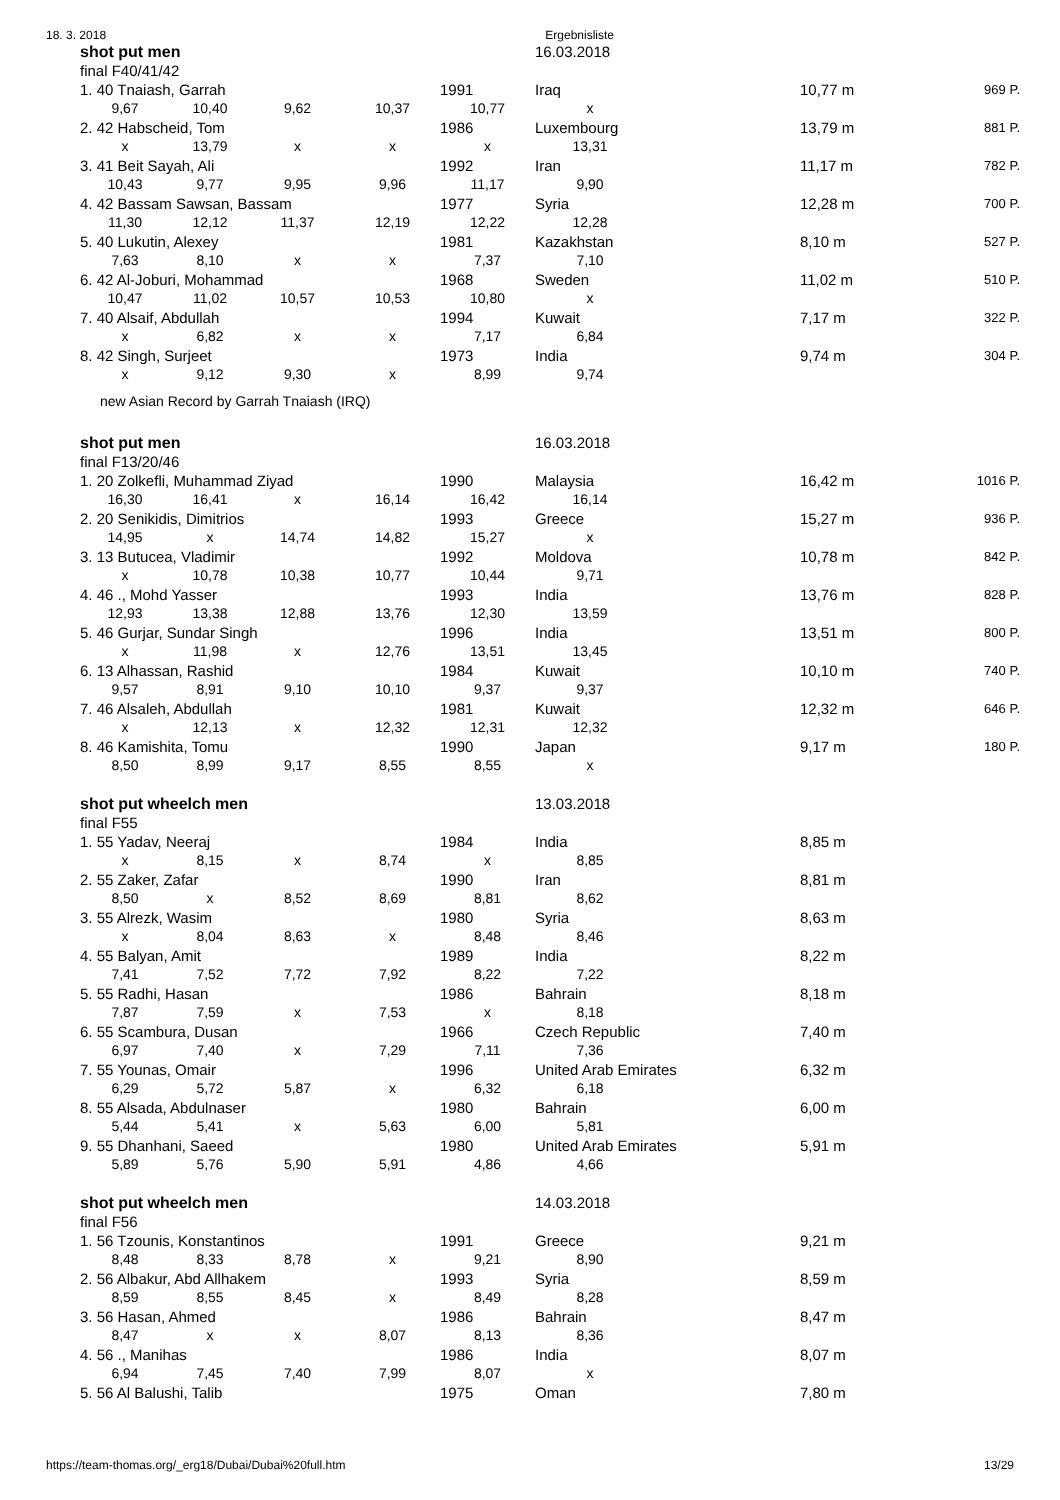18. 3. 2018 Ergebnisliste
| shot put men | | | | | 16.03.2018 | | | |
| final F40/41/42 | | | | | | | | |
| 1. 40 Tnaiash, Garrah | | | | 1991 | Iraq | | 10,77 m | 969 P. |
| 9,67 | 10,40 | 9,62 | 10,37 | 10,77 | x | | | |
| 2. 42 Habscheid, Tom | | | | 1986 | Luxembourg | | 13,79 m | 881 P. |
| x | 13,79 | x | x | x | 13,31 | | | |
| 3. 41 Beit Sayah, Ali | | | | 1992 | Iran | | 11,17 m | 782 P. |
| 10,43 | 9,77 | 9,95 | 9,96 | 11,17 | 9,90 | | | |
| 4. 42 Bassam Sawsan, Bassam | | | | 1977 | Syria | | 12,28 m | 700 P. |
| 11,30 | 12,12 | 11,37 | 12,19 | 12,22 | 12,28 | | | |
| 5. 40 Lukutin, Alexey | | | | 1981 | Kazakhstan | | 8,10 m | 527 P. |
| 7,63 | 8,10 | x | x | 7,37 | 7,10 | | | |
| 6. 42 Al-Joburi, Mohammad | | | | 1968 | Sweden | | 11,02 m | 510 P. |
| 10,47 | 11,02 | 10,57 | 10,53 | 10,80 | x | | | |
| 7. 40 Alsaif, Abdullah | | | | 1994 | Kuwait | | 7,17 m | 322 P. |
| x | 6,82 | x | x | 7,17 | 6,84 | | | |
| 8. 42 Singh, Surjeet | | | | 1973 | India | | 9,74 m | 304 P. |
| x | 9,12 | 9,30 | x | 8,99 | 9,74 | | | |
| new Asian Record by Garrah Tnaiash (IRQ) | | | | | | | | |
| shot put men | | | | | 16.03.2018 | | | |
| final F13/20/46 | | | | | | | | |
| 1. 20 Zolkefli, Muhammad Ziyad | | | | 1990 | Malaysia | | 16,42 m | 1016 P. |
| 16,30 | 16,41 | x | 16,14 | 16,42 | 16,14 | | | |
| 2. 20 Senikidis, Dimitrios | | | | 1993 | Greece | | 15,27 m | 936 P. |
| 14,95 | x | 14,74 | 14,82 | 15,27 | x | | | |
| 3. 13 Butucea, Vladimir | | | | 1992 | Moldova | | 10,78 m | 842 P. |
| x | 10,78 | 10,38 | 10,77 | 10,44 | 9,71 | | | |
| 4. 46 ., Mohd Yasser | | | | 1993 | India | | 13,76 m | 828 P. |
| 12,93 | 13,38 | 12,88 | 13,76 | 12,30 | 13,59 | | | |
| 5. 46 Gurjar, Sundar Singh | | | | 1996 | India | | 13,51 m | 800 P. |
| x | 11,98 | x | 12,76 | 13,51 | 13,45 | | | |
| 6. 13 Alhassan, Rashid | | | | 1984 | Kuwait | | 10,10 m | 740 P. |
| 9,57 | 8,91 | 9,10 | 10,10 | 9,37 | 9,37 | | | |
| 7. 46 Alsaleh, Abdullah | | | | 1981 | Kuwait | | 12,32 m | 646 P. |
| x | 12,13 | x | 12,32 | 12,31 | 12,32 | | | |
| 8. 46 Kamishita, Tomu | | | | 1990 | Japan | | 9,17 m | 180 P. |
| 8,50 | 8,99 | 9,17 | 8,55 | 8,55 | x | | | |
| shot put wheelch men | | | | | 13.03.2018 | | | |
| final F55 | | | | | | | | |
| 1. 55 Yadav, Neeraj | | | | 1984 | India | | 8,85 m | |
| x | 8,15 | x | 8,74 | x | 8,85 | | | |
| 2. 55 Zaker, Zafar | | | | 1990 | Iran | | 8,81 m | |
| 8,50 | x | 8,52 | 8,69 | 8,81 | 8,62 | | | |
| 3. 55 Alrezk, Wasim | | | | 1980 | Syria | | 8,63 m | |
| x | 8,04 | 8,63 | x | 8,48 | 8,46 | | | |
| 4. 55 Balyan, Amit | | | | 1989 | India | | 8,22 m | |
| 7,41 | 7,52 | 7,72 | 7,92 | 8,22 | 7,22 | | | |
| 5. 55 Radhi, Hasan | | | | 1986 | Bahrain | | 8,18 m | |
| 7,87 | 7,59 | x | 7,53 | x | 8,18 | | | |
| 6. 55 Scambura, Dusan | | | | 1966 | Czech Republic | | 7,40 m | |
| 6,97 | 7,40 | x | 7,29 | 7,11 | 7,36 | | | |
| 7. 55 Younas, Omair | | | | 1996 | United Arab Emirates | | 6,32 m | |
| 6,29 | 5,72 | 5,87 | x | 6,32 | 6,18 | | | |
| 8. 55 Alsada, Abdulnaser | | | | 1980 | Bahrain | | 6,00 m | |
| 5,44 | 5,41 | x | 5,63 | 6,00 | 5,81 | | | |
| 9. 55 Dhanhani, Saeed | | | | 1980 | United Arab Emirates | | 5,91 m | |
| 5,89 | 5,76 | 5,90 | 5,91 | 4,86 | 4,66 | | | |
| shot put wheelch men | | | | | 14.03.2018 | | | |
| final F56 | | | | | | | | |
| 1. 56 Tzounis, Konstantinos | | | | 1991 | Greece | | 9,21 m | |
| 8,48 | 8,33 | 8,78 | x | 9,21 | 8,90 | | | |
| 2. 56 Albakur, Abd Allhakem | | | | 1993 | Syria | | 8,59 m | |
| 8,59 | 8,55 | 8,45 | x | 8,49 | 8,28 | | | |
| 3. 56 Hasan, Ahmed | | | | 1986 | Bahrain | | 8,47 m | |
| 8,47 | x | x | 8,07 | 8,13 | 8,36 | | | |
| 4. 56 ., Manihas | | | | 1986 | India | | 8,07 m | |
| 6,94 | 7,45 | 7,40 | 7,99 | 8,07 | x | | | |
| 5. 56 Al Balushi, Talib | | | | 1975 | Oman | | 7,80 m | |
https://team-thomas.org/_erg18/Dubai/Dubai%20full.htm 13/29